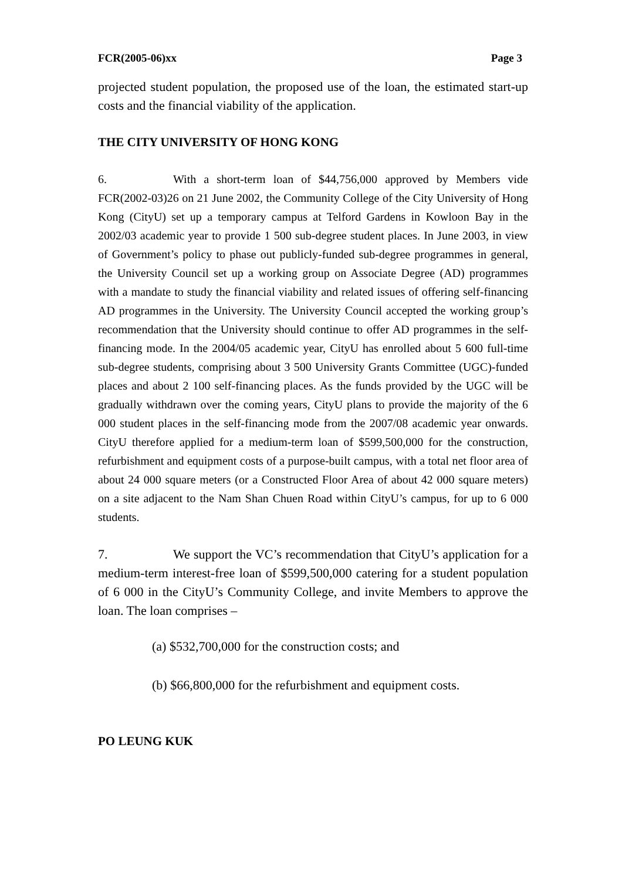FCR(2005-06)xx Page 3
projected student population, the proposed use of the loan, the estimated start-up costs and the financial viability of the application.
THE CITY UNIVERSITY OF HONG KONG
6. With a short-term loan of $44,756,000 approved by Members vide FCR(2002-03)26 on 21 June 2002, the Community College of the City University of Hong Kong (CityU) set up a temporary campus at Telford Gardens in Kowloon Bay in the 2002/03 academic year to provide 1 500 sub-degree student places. In June 2003, in view of Government’s policy to phase out publicly-funded sub-degree programmes in general, the University Council set up a working group on Associate Degree (AD) programmes with a mandate to study the financial viability and related issues of offering self-financing AD programmes in the University. The University Council accepted the working group’s recommendation that the University should continue to offer AD programmes in the self-financing mode. In the 2004/05 academic year, CityU has enrolled about 5 600 full-time sub-degree students, comprising about 3 500 University Grants Committee (UGC)-funded places and about 2 100 self-financing places. As the funds provided by the UGC will be gradually withdrawn over the coming years, CityU plans to provide the majority of the 6 000 student places in the self-financing mode from the 2007/08 academic year onwards. CityU therefore applied for a medium-term loan of $599,500,000 for the construction, refurbishment and equipment costs of a purpose-built campus, with a total net floor area of about 24 000 square meters (or a Constructed Floor Area of about 42 000 square meters) on a site adjacent to the Nam Shan Chuen Road within CityU’s campus, for up to 6 000 students.
7. We support the VC’s recommendation that CityU’s application for a medium-term interest-free loan of $599,500,000 catering for a student population of 6 000 in the CityU’s Community College, and invite Members to approve the loan. The loan comprises –
(a) $532,700,000 for the construction costs; and
(b) $66,800,000 for the refurbishment and equipment costs.
PO LEUNG KUK